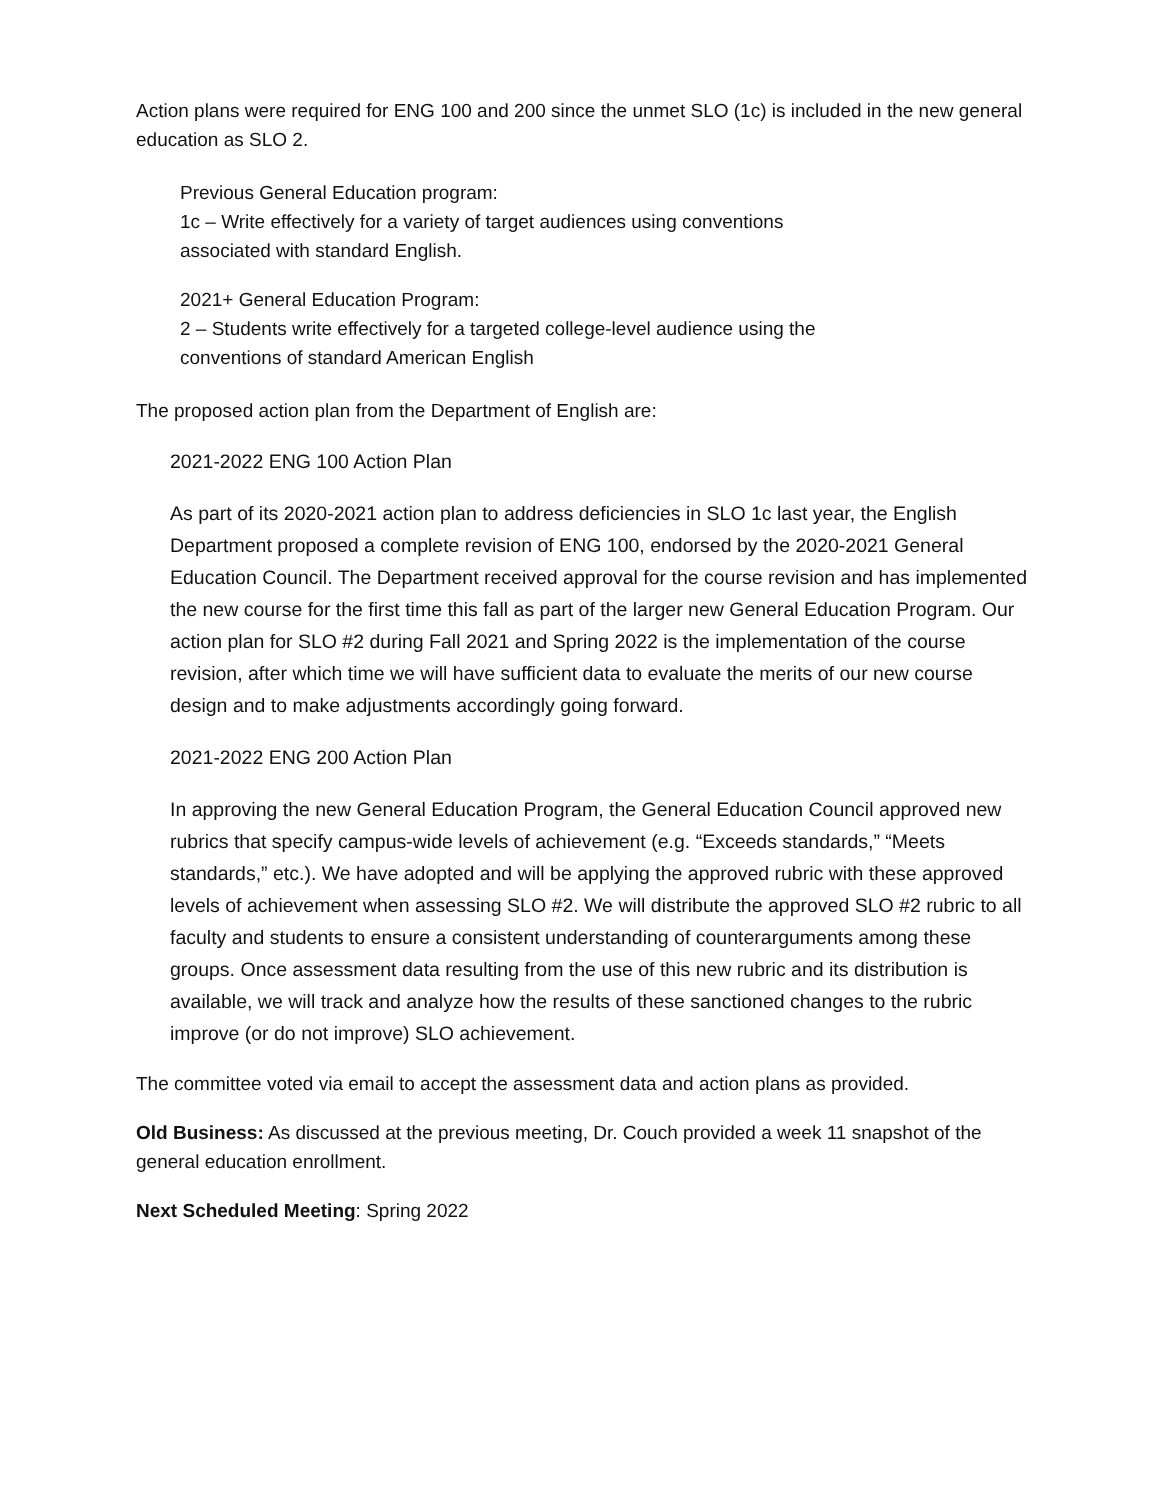Action plans were required for ENG 100 and 200 since the unmet SLO (1c) is included in the new general education as SLO 2.
Previous General Education program:
1c – Write effectively for a variety of target audiences using conventions
associated with standard English.
2021+ General Education Program:
2 – Students write effectively for a targeted college-level audience using the
conventions of standard American English
The proposed action plan from the Department of English are:
2021-2022 ENG 100 Action Plan
As part of its 2020-2021 action plan to address deficiencies in SLO 1c last year, the English Department proposed a complete revision of ENG 100, endorsed by the 2020-2021 General Education Council. The Department received approval for the course revision and has implemented the new course for the first time this fall as part of the larger new General Education Program. Our action plan for SLO #2 during Fall 2021 and Spring 2022 is the implementation of the course revision, after which time we will have sufficient data to evaluate the merits of our new course design and to make adjustments accordingly going forward.
2021-2022 ENG 200 Action Plan
In approving the new General Education Program, the General Education Council approved new rubrics that specify campus-wide levels of achievement (e.g. “Exceeds standards,” “Meets standards,” etc.). We have adopted and will be applying the approved rubric with these approved levels of achievement when assessing SLO #2. We will distribute the approved SLO #2 rubric to all faculty and students to ensure a consistent understanding of counterarguments among these groups. Once assessment data resulting from the use of this new rubric and its distribution is available, we will track and analyze how the results of these sanctioned changes to the rubric improve (or do not improve) SLO achievement.
The committee voted via email to accept the assessment data and action plans as provided.
Old Business: As discussed at the previous meeting, Dr. Couch provided a week 11 snapshot of the general education enrollment.
Next Scheduled Meeting: Spring 2022